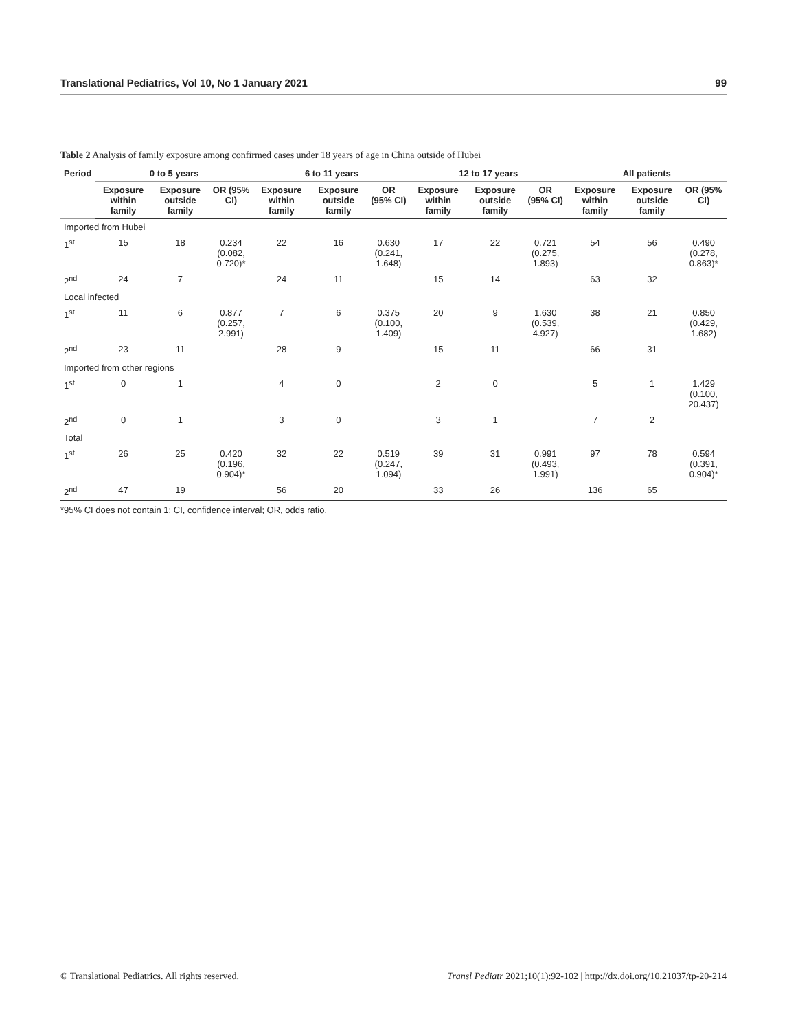Translational Pediatrics, Vol 10, No 1 January 2021 99
Table 2 Analysis of family exposure among confirmed cases under 18 years of age in China outside of Hubei
| Period | 0 to 5 years | | | 6 to 11 years | | | 12 to 17 years | | | All patients | | |
| --- | --- | --- | --- | --- | --- | --- | --- | --- | --- | --- | --- | --- |
| | Exposure within family | Exposure outside family | OR (95% CI) | Exposure within family | Exposure outside family | OR (95% CI) | Exposure within family | Exposure outside family | OR (95% CI) | Exposure within family | Exposure outside family | OR (95% CI) |
| Imported from Hubei | | | | | | | | | | | | |
| 1<sup>st</sup> | 15 | 18 | 0.234 (0.082, 0.720)* | 22 | 16 | 0.630 (0.241, 1.648) | 17 | 22 | 0.721 (0.275, 1.893) | 54 | 56 | 0.490 (0.278, 0.863)* |
| 2<sup>nd</sup> | 24 | 7 | | 24 | 11 | | 15 | 14 | | 63 | 32 | |
| Local infected | | | | | | | | | | | | |
| 1<sup>st</sup> | 11 | 6 | 0.877 (0.257, 2.991) | 7 | 6 | 0.375 (0.100, 1.409) | 20 | 9 | 1.630 (0.539, 4.927) | 38 | 21 | 0.850 (0.429, 1.682) |
| 2<sup>nd</sup> | 23 | 11 | | 28 | 9 | | 15 | 11 | | 66 | 31 | |
| Imported from other regions | | | | | | | | | | | | |
| 1<sup>st</sup> | 0 | 1 | | 4 | 0 | | 2 | 0 | | 5 | 1 | 1.429 (0.100, 20.437) |
| 2<sup>nd</sup> | 0 | 1 | | 3 | 0 | | 3 | 1 | | 7 | 2 | |
| Total | | | | | | | | | | | | |
| 1<sup>st</sup> | 26 | 25 | 0.420 (0.196, 0.904)* | 32 | 22 | 0.519 (0.247, 1.094) | 39 | 31 | 0.991 (0.493, 1.991) | 97 | 78 | 0.594 (0.391, 0.904)* |
| 2<sup>nd</sup> | 47 | 19 | | 56 | 20 | | 33 | 26 | | 136 | 65 | |
*95% CI does not contain 1; CI, confidence interval; OR, odds ratio.
© Translational Pediatrics. All rights reserved. Transl Pediatr 2021;10(1):92-102 | http://dx.doi.org/10.21037/tp-20-214